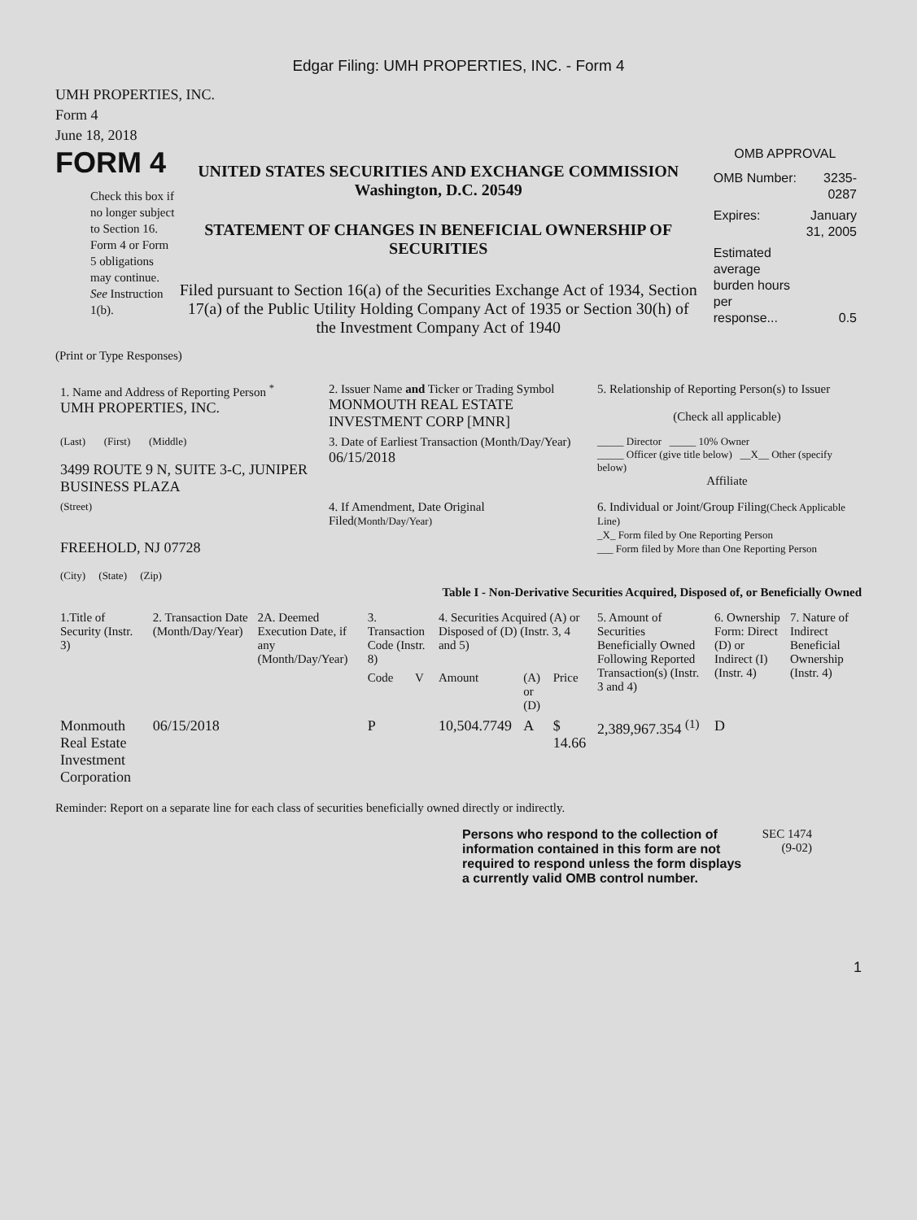Edgar Filing: UMH PROPERTIES, INC. - Form 4
UMH PROPERTIES, INC.
Form 4
June 18, 2018
FORM 4
Check this box if no longer subject to Section 16. Form 4 or Form 5 obligations may continue. See Instruction 1(b).
UNITED STATES SECURITIES AND EXCHANGE COMMISSION
Washington, D.C. 20549
STATEMENT OF CHANGES IN BENEFICIAL OWNERSHIP OF SECURITIES
Filed pursuant to Section 16(a) of the Securities Exchange Act of 1934, Section 17(a) of the Public Utility Holding Company Act of 1935 or Section 30(h) of the Investment Company Act of 1940
OMB APPROVAL
| OMB Number: | 3235-0287 |
| Expires: | January 31, 2005 |
| Estimated average burden hours per response... | 0.5 |
(Print or Type Responses)
| 1. Name and Address of Reporting Person <sup>*</sup> UMH PROPERTIES, INC. | 2. Issuer Name and Ticker or Trading Symbol MONMOUTH REAL ESTATE INVESTMENT CORP [MNR] | 5. Relationship of Reporting Person(s) to Issuer (Check all applicable) |
| (Last) (First) (Middle) 3499 ROUTE 9 N, SUITE 3-C, JUNIPER BUSINESS PLAZA | 3. Date of Earliest Transaction (Month/Day/Year) 06/15/2018 | _____ Director _____ 10% Owner _____ Officer (give title below) __X__ Other (specify below) Affiliate |
| (Street) FREEHOLD, NJ 07728 (City) (State) (Zip) | 4. If Amendment, Date Original Filed (Month/Day/Year) | 6. Individual or Joint/Group Filing (Check Applicable Line) _X_ Form filed by One Reporting Person ___ Form filed by More than One Reporting Person |
Table I - Non-Derivative Securities Acquired, Disposed of, or Beneficially Owned
| 1.Title of Security (Instr. 3) | 2. Transaction Date (Month/Day/Year) | 2A. Deemed Execution Date, if any (Month/Day/Year) | 3. Transaction Code (Instr. 8) | | 4. Securities Acquired (A) or Disposed of (D) (Instr. 3, 4 and 5) | | | 5. Amount of Securities Beneficially Owned Following Reported Transaction(s) (Instr. 3 and 4) | 6. Ownership Form: Direct (D) or Indirect (I) (Instr. 4) | 7. Nature of Indirect Beneficial Ownership (Instr. 4) |
| --- | --- | --- | --- | --- | --- | --- | --- | --- | --- | --- |
| | | | Code | V | Amount | (A) or (D) | Price | | | |
| Monmouth Real Estate Investment Corporation | 06/15/2018 | | P | | 10,504.7749 | A | $ 14.66 | 2,389,967.354 <sup>(1)</sup> | D | |
Reminder: Report on a separate line for each class of securities beneficially owned directly or indirectly.
Persons who respond to the collection of information contained in this form are not required to respond unless the form displays a currently valid OMB control number.
SEC 1474
(9-02)
1